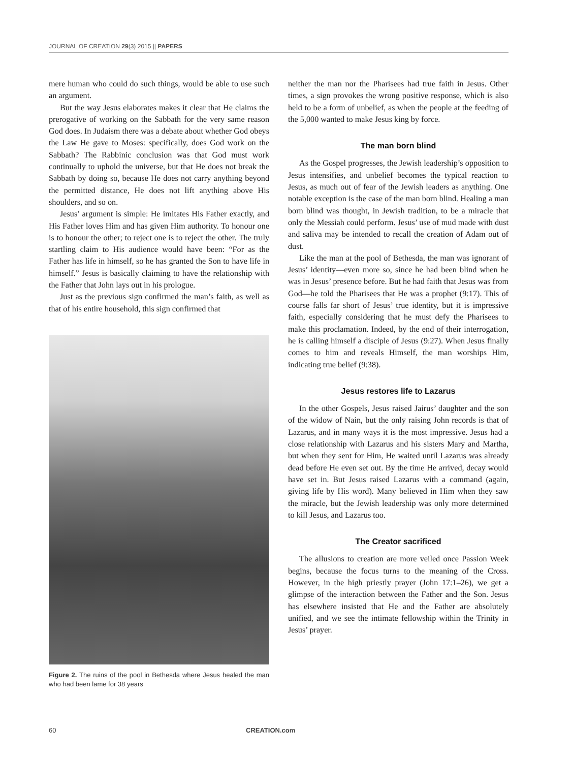JOURNAL OF CREATION 29(3) 2015 || PAPERS
mere human who could do such things, would be able to use such an argument.
But the way Jesus elaborates makes it clear that He claims the prerogative of working on the Sabbath for the very same reason God does. In Judaism there was a debate about whether God obeys the Law He gave to Moses: specifically, does God work on the Sabbath? The Rabbinic conclusion was that God must work continually to uphold the universe, but that He does not break the Sabbath by doing so, because He does not carry anything beyond the permitted distance, He does not lift anything above His shoulders, and so on.
Jesus’ argument is simple: He imitates His Father exactly, and His Father loves Him and has given Him authority. To honour one is to honour the other; to reject one is to reject the other. The truly startling claim to His audience would have been: “For as the Father has life in himself, so he has granted the Son to have life in himself.” Jesus is basically claiming to have the relationship with the Father that John lays out in his prologue.
Just as the previous sign confirmed the man’s faith, as well as that of his entire household, this sign confirmed that
Figure 2. The ruins of the pool in Bethesda where Jesus healed the man who had been lame for 38 years
neither the man nor the Pharisees had true faith in Jesus. Other times, a sign provokes the wrong positive response, which is also held to be a form of unbelief, as when the people at the feeding of the 5,000 wanted to make Jesus king by force.
The man born blind
As the Gospel progresses, the Jewish leadership’s opposition to Jesus intensifies, and unbelief becomes the typical reaction to Jesus, as much out of fear of the Jewish leaders as anything. One notable exception is the case of the man born blind. Healing a man born blind was thought, in Jewish tradition, to be a miracle that only the Messiah could perform. Jesus’ use of mud made with dust and saliva may be intended to recall the creation of Adam out of dust.
Like the man at the pool of Bethesda, the man was ignorant of Jesus’ identity—even more so, since he had been blind when he was in Jesus’ presence before. But he had faith that Jesus was from God—he told the Pharisees that He was a prophet (9:17). This of course falls far short of Jesus’ true identity, but it is impressive faith, especially considering that he must defy the Pharisees to make this proclamation. Indeed, by the end of their interrogation, he is calling himself a disciple of Jesus (9:27). When Jesus finally comes to him and reveals Himself, the man worships Him, indicating true belief (9:38).
Jesus restores life to Lazarus
In the other Gospels, Jesus raised Jairus’ daughter and the son of the widow of Nain, but the only raising John records is that of Lazarus, and in many ways it is the most impressive. Jesus had a close relationship with Lazarus and his sisters Mary and Martha, but when they sent for Him, He waited until Lazarus was already dead before He even set out. By the time He arrived, decay would have set in. But Jesus raised Lazarus with a command (again, giving life by His word). Many believed in Him when they saw the miracle, but the Jewish leadership was only more determined to kill Jesus, and Lazarus too.
The Creator sacrificed
The allusions to creation are more veiled once Passion Week begins, because the focus turns to the meaning of the Cross. However, in the high priestly prayer (John 17:1–26), we get a glimpse of the interaction between the Father and the Son. Jesus has elsewhere insisted that He and the Father are absolutely unified, and we see the intimate fellowship within the Trinity in Jesus’ prayer.
60 CREATION.com